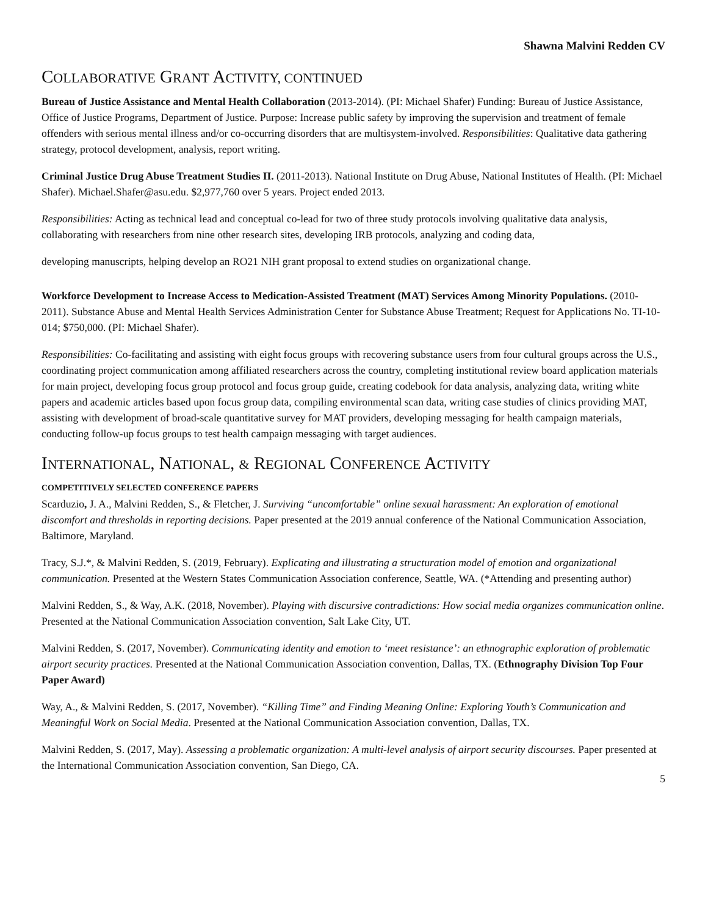Shawna Malvini Redden CV
COLLABORATIVE GRANT ACTIVITY, CONTINUED
Bureau of Justice Assistance and Mental Health Collaboration (2013-2014). (PI: Michael Shafer) Funding: Bureau of Justice Assistance, Office of Justice Programs, Department of Justice. Purpose: Increase public safety by improving the supervision and treatment of female offenders with serious mental illness and/or co-occurring disorders that are multisystem-involved. Responsibilities: Qualitative data gathering strategy, protocol development, analysis, report writing.
Criminal Justice Drug Abuse Treatment Studies II. (2011-2013). National Institute on Drug Abuse, National Institutes of Health. (PI: Michael Shafer). Michael.Shafer@asu.edu. $2,977,760 over 5 years. Project ended 2013.
Responsibilities: Acting as technical lead and conceptual co-lead for two of three study protocols involving qualitative data analysis, collaborating with researchers from nine other research sites, developing IRB protocols, analyzing and coding data,
developing manuscripts, helping develop an RO21 NIH grant proposal to extend studies on organizational change.
Workforce Development to Increase Access to Medication-Assisted Treatment (MAT) Services Among Minority Populations. (2010-2011). Substance Abuse and Mental Health Services Administration Center for Substance Abuse Treatment; Request for Applications No. TI-10-014; $750,000. (PI: Michael Shafer).
Responsibilities: Co-facilitating and assisting with eight focus groups with recovering substance users from four cultural groups across the U.S., coordinating project communication among affiliated researchers across the country, completing institutional review board application materials for main project, developing focus group protocol and focus group guide, creating codebook for data analysis, analyzing data, writing white papers and academic articles based upon focus group data, compiling environmental scan data, writing case studies of clinics providing MAT, assisting with development of broad-scale quantitative survey for MAT providers, developing messaging for health campaign materials, conducting follow-up focus groups to test health campaign messaging with target audiences.
INTERNATIONAL, NATIONAL, & REGIONAL CONFERENCE ACTIVITY
COMPETITIVELY SELECTED CONFERENCE PAPERS
Scarduzio, J. A., Malvini Redden, S., & Fletcher, J. Surviving “uncomfortable” online sexual harassment: An exploration of emotional discomfort and thresholds in reporting decisions. Paper presented at the 2019 annual conference of the National Communication Association, Baltimore, Maryland.
Tracy, S.J.*, & Malvini Redden, S. (2019, February). Explicating and illustrating a structuration model of emotion and organizational communication. Presented at the Western States Communication Association conference, Seattle, WA. (*Attending and presenting author)
Malvini Redden, S., & Way, A.K. (2018, November). Playing with discursive contradictions: How social media organizes communication online. Presented at the National Communication Association convention, Salt Lake City, UT.
Malvini Redden, S. (2017, November). Communicating identity and emotion to ‘meet resistance’: an ethnographic exploration of problematic airport security practices. Presented at the National Communication Association convention, Dallas, TX. (Ethnography Division Top Four Paper Award)
Way, A., & Malvini Redden, S. (2017, November). “Killing Time” and Finding Meaning Online: Exploring Youth’s Communication and Meaningful Work on Social Media. Presented at the National Communication Association convention, Dallas, TX.
Malvini Redden, S. (2017, May). Assessing a problematic organization: A multi-level analysis of airport security discourses. Paper presented at the International Communication Association convention, San Diego, CA.
5